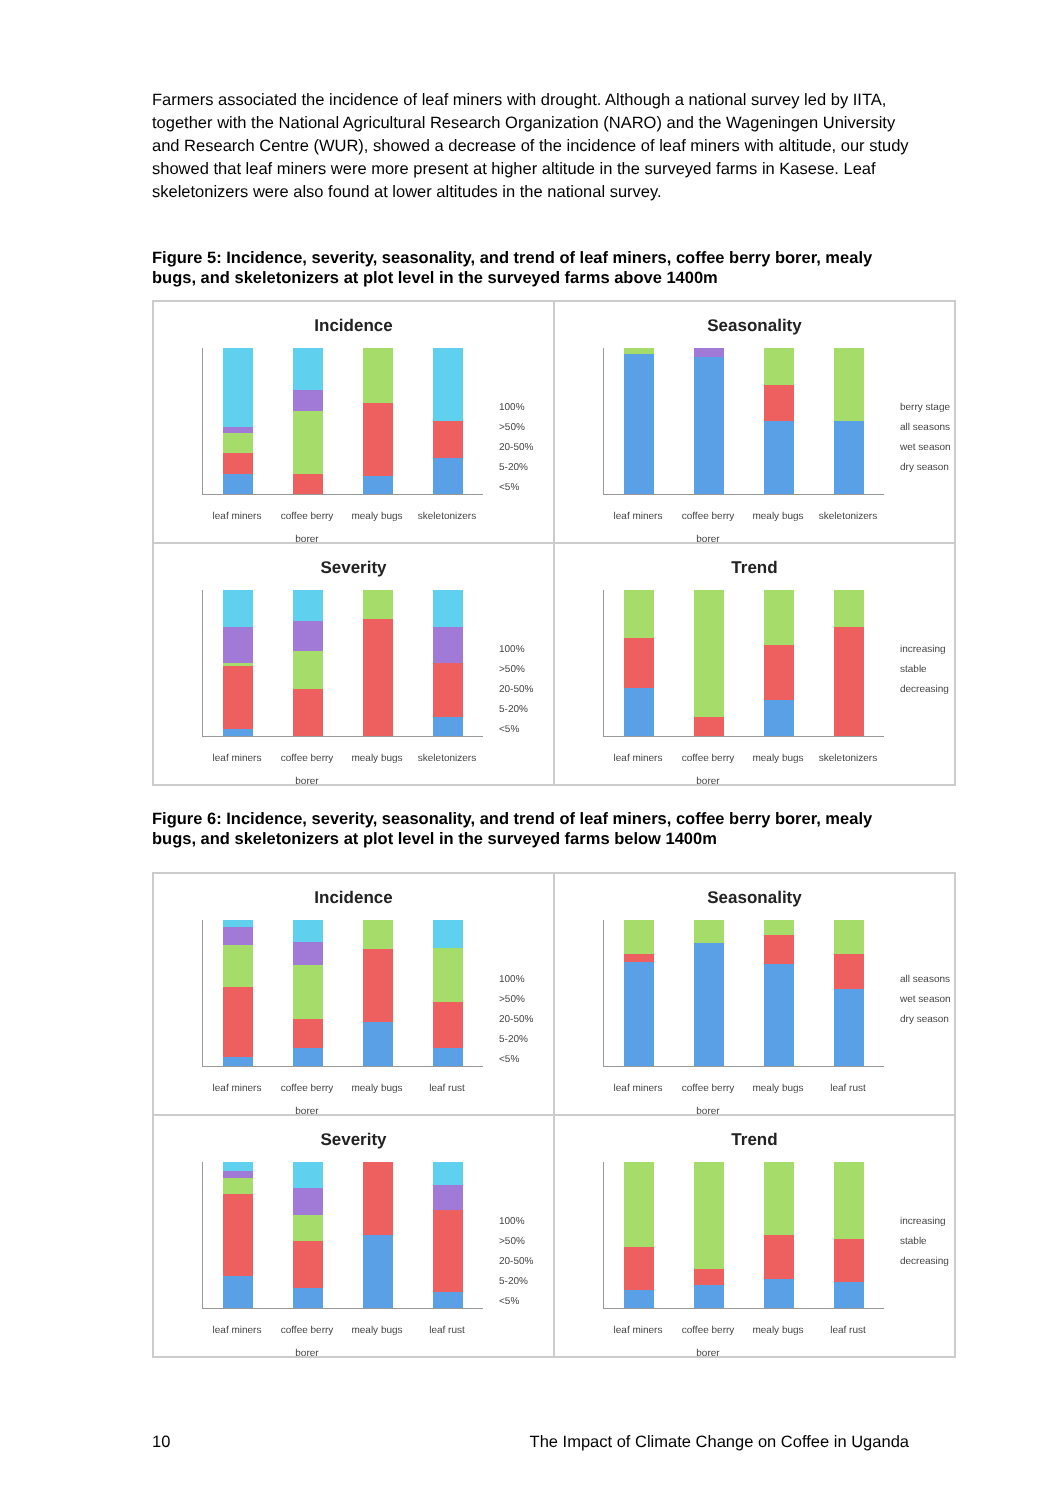Farmers associated the incidence of leaf miners with drought. Although a national survey led by IITA, together with the National Agricultural Research Organization (NARO) and the Wageningen University and Research Centre (WUR), showed a decrease of the incidence of leaf miners with altitude, our study showed that leaf miners were more present at higher altitude in the surveyed farms in Kasese. Leaf skeletonizers were also found at lower altitudes in the national survey.
Figure 5: Incidence, severity, seasonality, and trend of leaf miners, coffee berry borer, mealy bugs, and skeletonizers at plot level in the surveyed farms above 1400m
Incidence
leaf miners coffee berry borer mealy bugs skeletonizers
100%
>50%
20-50%
5-20%
<5%
Seasonality
leaf miners coffee berry borer mealy bugs skeletonizers
berry stage
all seasons
wet season
dry season
Severity
leaf miners coffee berry borer mealy bugs skeletonizers
100%
>50%
20-50%
5-20%
<5%
Trend
leaf miners coffee berry borer mealy bugs skeletonizers
increasing
stable
decreasing
Figure 6: Incidence, severity, seasonality, and trend of leaf miners, coffee berry borer, mealy bugs, and skeletonizers at plot level in the surveyed farms below 1400m
Incidence
leaf miners coffee berry borer mealy bugs leaf rust
100%
>50%
20-50%
5-20%
<5%
Seasonality
leaf miners coffee berry borer mealy bugs leaf rust
all seasons
wet season
dry season
Severity
leaf miners coffee berry borer mealy bugs leaf rust
100%
>50%
20-50%
5-20%
<5%
Trend
leaf miners coffee berry borer mealy bugs leaf rust
increasing
stable
decreasing
10 The Impact of Climate Change on Coffee in Uganda